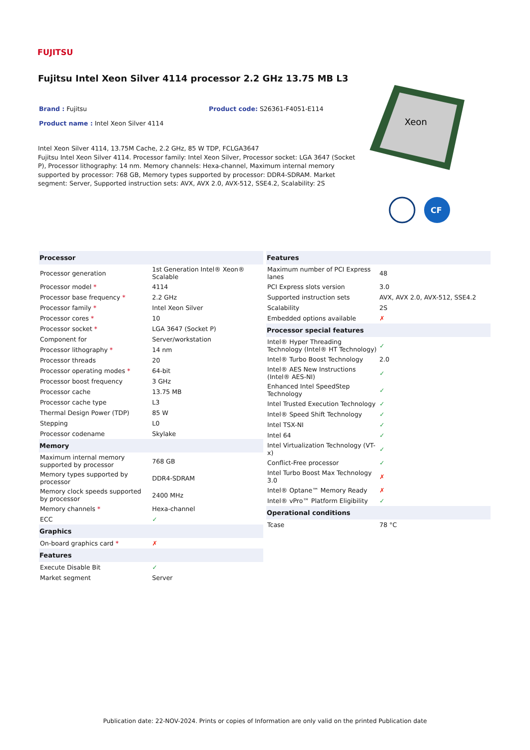FUJITSU
Fujitsu Intel Xeon Silver 4114 processor 2.2 GHz 13.75 MB L3
Brand : Fujitsu Product code: S26361-F4051-E114
Product name : Intel Xeon Silver 4114
Intel Xeon Silver 4114, 13.75M Cache, 2.2 GHz, 85 W TDP, FCLGA3647
Fujitsu Intel Xeon Silver 4114. Processor family: Intel Xeon Silver, Processor socket: LGA 3647 (Socket P), Processor lithography: 14 nm. Memory channels: Hexa-channel, Maximum internal memory supported by processor: 768 GB, Memory types supported by processor: DDR4-SDRAM. Market segment: Server, Supported instruction sets: AVX, AVX 2.0, AVX-512, SSE4.2, Scalability: 2S
Xeon
CF
| Processor | |
| --- | --- |
| Processor generation | 1st Generation Intel® Xeon® Scalable |
| Processor model * | 4114 |
| Processor base frequency * | 2.2 GHz |
| Processor family * | Intel Xeon Silver |
| Processor cores * | 10 |
| Processor socket * | LGA 3647 (Socket P) |
| Component for | Server/workstation |
| Processor lithography * | 14 nm |
| Processor threads | 20 |
| Processor operating modes * | 64-bit |
| Processor boost frequency | 3 GHz |
| Processor cache | 13.75 MB |
| Processor cache type | L3 |
| Thermal Design Power (TDP) | 85 W |
| Stepping | L0 |
| Processor codename | Skylake |
| Memory | |
| Maximum internal memory supported by processor | 768 GB |
| Memory types supported by processor | DDR4-SDRAM |
| Memory clock speeds supported by processor | 2400 MHz |
| Memory channels * | Hexa-channel |
| ECC | ✓ |
| Graphics | |
| On-board graphics card * | ✗ |
| Features | |
| Execute Disable Bit | ✓ |
| Market segment | Server |
| Features | |
| --- | --- |
| Maximum number of PCI Express lanes | 48 |
| PCI Express slots version | 3.0 |
| Supported instruction sets | AVX, AVX 2.0, AVX-512, SSE4.2 |
| Scalability | 2S |
| Embedded options available | ✗ |
| Processor special features | |
| Intel® Hyper Threading Technology (Intel® HT Technology) | ✓ |
| Intel® Turbo Boost Technology | 2.0 |
| Intel® AES New Instructions (Intel® AES-NI) | ✓ |
| Enhanced Intel SpeedStep Technology | ✓ |
| Intel Trusted Execution Technology | ✓ |
| Intel® Speed Shift Technology | ✓ |
| Intel TSX-NI | ✓ |
| Intel 64 | ✓ |
| Intel Virtualization Technology (VT-x) | ✓ |
| Conflict-Free processor | ✓ |
| Intel Turbo Boost Max Technology 3.0 | ✗ |
| Intel® Optane™ Memory Ready | ✗ |
| Intel® vPro™ Platform Eligibility | ✓ |
| Operational conditions | |
| Tcase | 78 °C |
Publication date: 22-NOV-2024. Prints or copies of Information are only valid on the printed Publication date